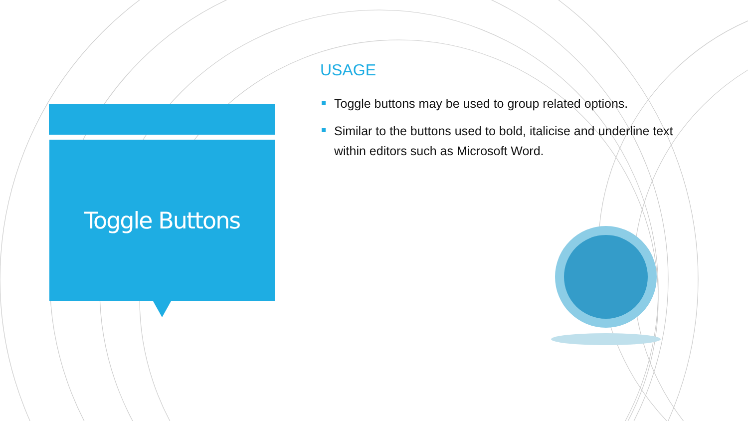Toggle Buttons
USAGE
Toggle buttons may be used to group related options.
Similar to the buttons used to bold, italicise and underline text within editors such as Microsoft Word.